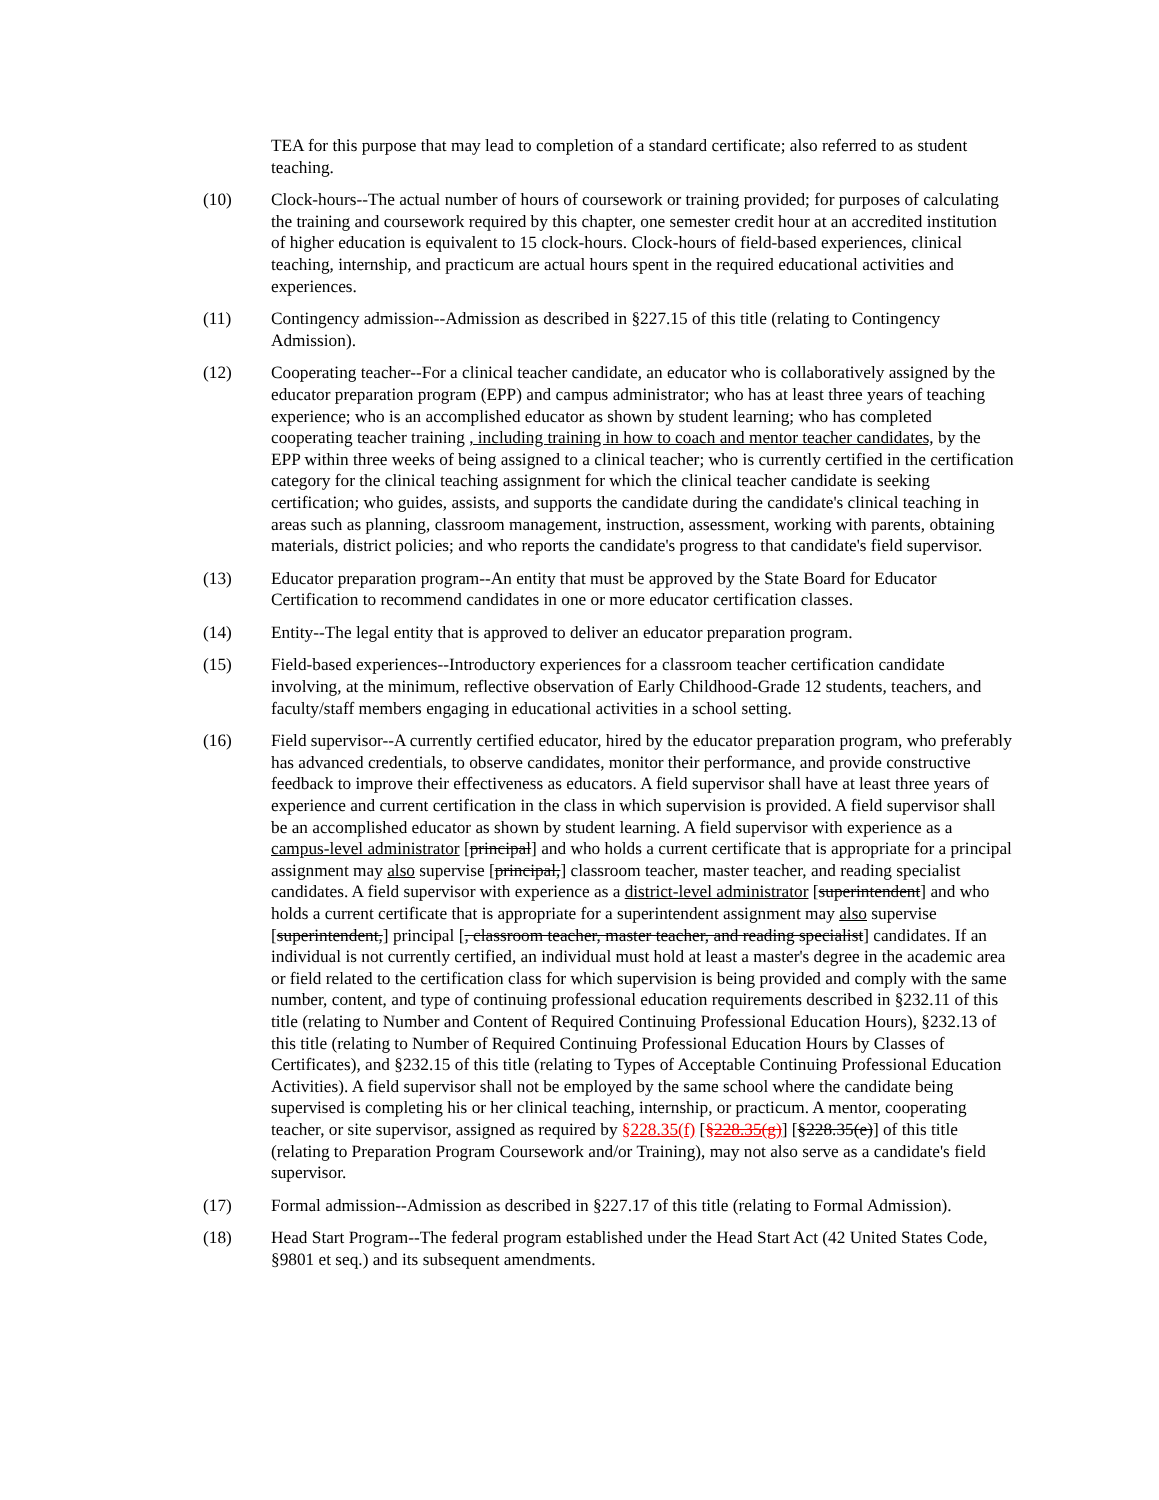TEA for this purpose that may lead to completion of a standard certificate; also referred to as student teaching.
(10) Clock-hours--The actual number of hours of coursework or training provided; for purposes of calculating the training and coursework required by this chapter, one semester credit hour at an accredited institution of higher education is equivalent to 15 clock-hours. Clock-hours of field-based experiences, clinical teaching, internship, and practicum are actual hours spent in the required educational activities and experiences.
(11) Contingency admission--Admission as described in §227.15 of this title (relating to Contingency Admission).
(12) Cooperating teacher--For a clinical teacher candidate, an educator who is collaboratively assigned by the educator preparation program (EPP) and campus administrator; who has at least three years of teaching experience; who is an accomplished educator as shown by student learning; who has completed cooperating teacher training , including training in how to coach and mentor teacher candidates, by the EPP within three weeks of being assigned to a clinical teacher; who is currently certified in the certification category for the clinical teaching assignment for which the clinical teacher candidate is seeking certification; who guides, assists, and supports the candidate during the candidate's clinical teaching in areas such as planning, classroom management, instruction, assessment, working with parents, obtaining materials, district policies; and who reports the candidate's progress to that candidate's field supervisor.
(13) Educator preparation program--An entity that must be approved by the State Board for Educator Certification to recommend candidates in one or more educator certification classes.
(14) Entity--The legal entity that is approved to deliver an educator preparation program.
(15) Field-based experiences--Introductory experiences for a classroom teacher certification candidate involving, at the minimum, reflective observation of Early Childhood-Grade 12 students, teachers, and faculty/staff members engaging in educational activities in a school setting.
(16) Field supervisor--A currently certified educator, hired by the educator preparation program, who preferably has advanced credentials, to observe candidates, monitor their performance, and provide constructive feedback to improve their effectiveness as educators. A field supervisor shall have at least three years of experience and current certification in the class in which supervision is provided. A field supervisor shall be an accomplished educator as shown by student learning. A field supervisor with experience as a campus-level administrator [principal] and who holds a current certificate that is appropriate for a principal assignment may also supervise [principal,] classroom teacher, master teacher, and reading specialist candidates. A field supervisor with experience as a district-level administrator [superintendent] and who holds a current certificate that is appropriate for a superintendent assignment may also supervise [superintendent,] principal [, classroom teacher, master teacher, and reading specialist] candidates. If an individual is not currently certified, an individual must hold at least a master's degree in the academic area or field related to the certification class for which supervision is being provided and comply with the same number, content, and type of continuing professional education requirements described in §232.11 of this title (relating to Number and Content of Required Continuing Professional Education Hours), §232.13 of this title (relating to Number of Required Continuing Professional Education Hours by Classes of Certificates), and §232.15 of this title (relating to Types of Acceptable Continuing Professional Education Activities). A field supervisor shall not be employed by the same school where the candidate being supervised is completing his or her clinical teaching, internship, or practicum. A mentor, cooperating teacher, or site supervisor, assigned as required by §228.35(f) [§228.35(g)] [§228.35(e)] of this title (relating to Preparation Program Coursework and/or Training), may not also serve as a candidate's field supervisor.
(17) Formal admission--Admission as described in §227.17 of this title (relating to Formal Admission).
(18) Head Start Program--The federal program established under the Head Start Act (42 United States Code, §9801 et seq.) and its subsequent amendments.